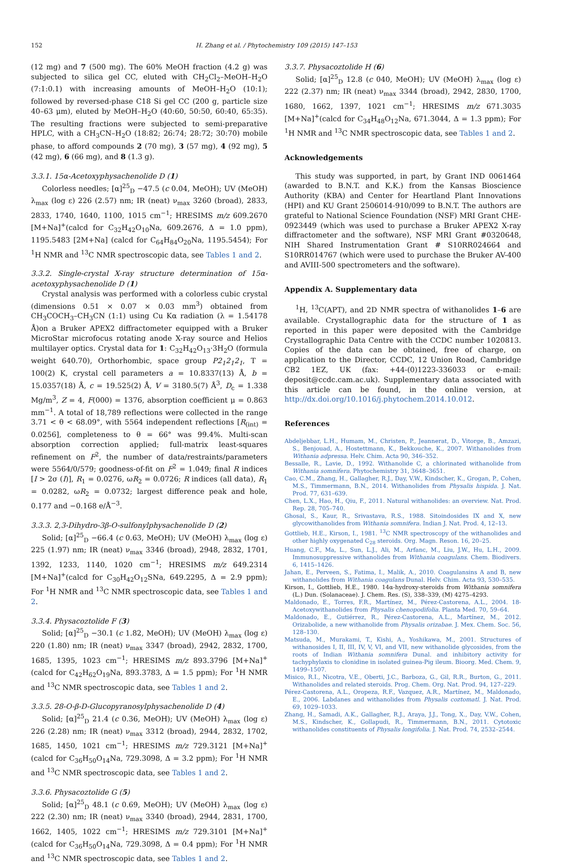152 H. Zhang et al. / Phytochemistry 109 (2015) 147–153
(12 mg) and 7 (500 mg). The 60% MeOH fraction (4.2 g) was subjected to silica gel CC, eluted with CH<sub>2</sub>Cl<sub>2</sub>–MeOH–H<sub>2</sub>O (7:1:0.1) with increasing amounts of MeOH–H<sub>2</sub>O (10:1); followed by reversed-phase C18 Si gel CC (200 g, particle size 40–63 μm), eluted by MeOH–H<sub>2</sub>O (40:60, 50:50, 60:40, 65:35). The resulting fractions were subjected to semi-preparative HPLC, with a CH<sub>3</sub>CN–H<sub>2</sub>O (18:82; 26:74; 28:72; 30:70) mobile phase, to afford compounds 2 (70 mg), 3 (57 mg), 4 (92 mg), 5 (42 mg), 6 (66 mg), and 8 (1.3 g).
3.3.1. 15α-Acetoxyphysachenolide D (1)
Colorless needles; [α]<sup>25</sup><sub>D</sub> −47.5 (c 0.04, MeOH); UV (MeOH) λ<sub>max</sub> (log ε) 226 (2.57) nm; IR (neat) ν<sub>max</sub> 3260 (broad), 2833, 2833, 1740, 1640, 1100, 1015 cm<sup>−1</sup>; HRESIMS m/z 609.2670 [M+Na]<sup>+</sup>(calcd for C<sub>32</sub>H<sub>42</sub>O<sub>10</sub>Na, 609.2676, Δ = 1.0 ppm), 1195.5483 [2M+Na] (calcd for C<sub>64</sub>H<sub>84</sub>O<sub>20</sub>Na, 1195.5454); For <sup>1</sup>H NMR and <sup>13</sup>C NMR spectroscopic data, see Tables 1 and 2.
3.3.2. Single-crystal X-ray structure determination of 15α-acetoxyphysachenolide D (1)
Crystal analysis was performed with a colorless cubic crystal (dimensions 0.51 × 0.07 × 0.03 mm<sup>3</sup>) obtained from CH<sub>3</sub>COCH<sub>3</sub>–CH<sub>3</sub>CN (1:1) using Cu Kα radiation (λ = 1.54178 Å)on a Bruker APEX2 diffractometer equipped with a Bruker MicroStar microfocus rotating anode X-ray source and Helios multilayer optics. Crystal data for 1: C<sub>32</sub>H<sub>42</sub>O<sub>13</sub>·3H<sub>2</sub>O (formula weight 640.70), Orthorhombic, space group P2<sub>1</sub>2<sub>1</sub>2<sub>1</sub>, T = 100(2) K, crystal cell parameters a = 10.8337(13) Å, b = 15.0357(18) Å, c = 19.525(2) Å, V = 3180.5(7) Å<sup>3</sup>, D<sub>c</sub> = 1.338 Mg/m<sup>3</sup>, Z = 4, F(000) = 1376, absorption coefficient μ = 0.863 mm<sup>−1</sup>. A total of 18,789 reflections were collected in the range 3.71 < θ < 68.09°, with 5564 independent reflections [R<sub>(int)</sub> = 0.0256], completeness to θ = 66° was 99.4%. Multi-scan absorption correction applied; full-matrix least-squares refinement on F<sup>2</sup>, the number of data/restraints/parameters were 5564/0/579; goodness-of-fit on F<sup>2</sup> = 1.049; final R indices [I > 2σ (I)], R<sub>1</sub> = 0.0276, ωR<sub>2</sub> = 0.0726; R indices (all data), R<sub>1</sub> = 0.0282, ωR<sub>2</sub> = 0.0732; largest difference peak and hole, 0.177 and −0.168 e/Å<sup>−3</sup>.
3.3.3. 2,3-Dihydro-3β-O-sulfonylphysachenolide D (2)
Solid; [α]<sup>25</sup><sub>D</sub> −66.4 (c 0.63, MeOH); UV (MeOH) λ<sub>max</sub> (log ε) 225 (1.97) nm; IR (neat) ν<sub>max</sub> 3346 (broad), 2948, 2832, 1701, 1392, 1233, 1140, 1020 cm<sup>−1</sup>; HRESIMS m/z 649.2314 [M+Na]<sup>+</sup>(calcd for C<sub>30</sub>H<sub>42</sub>O<sub>12</sub>SNa, 649.2295, Δ = 2.9 ppm); For <sup>1</sup>H NMR and <sup>13</sup>C NMR spectroscopic data, see Tables 1 and 2.
3.3.4. Physacoztolide F (3)
Solid; [α]<sup>25</sup><sub>D</sub> −30.1 (c 1.82, MeOH); UV (MeOH) λ<sub>max</sub> (log ε) 220 (1.80) nm; IR (neat) ν<sub>max</sub> 3347 (broad), 2942, 2832, 1700, 1685, 1395, 1023 cm<sup>−1</sup>; HRESIMS m/z 893.3796 [M+Na]<sup>+</sup>(calcd for C<sub>42</sub>H<sub>62</sub>O<sub>19</sub>Na, 893.3783, Δ = 1.5 ppm); For <sup>1</sup>H NMR and <sup>13</sup>C NMR spectroscopic data, see Tables 1 and 2.
3.3.5. 28-O-β-D-Glucopyranosylphysachenolide D (4)
Solid; [α]<sup>25</sup><sub>D</sub> 21.4 (c 0.36, MeOH); UV (MeOH) λ<sub>max</sub> (log ε) 226 (2.28) nm; IR (neat) ν<sub>max</sub> 3312 (broad), 2944, 2832, 1702, 1685, 1450, 1021 cm<sup>−1</sup>; HRESIMS m/z 729.3121 [M+Na]<sup>+</sup>(calcd for C<sub>36</sub>H<sub>50</sub>O<sub>14</sub>Na, 729.3098, Δ = 3.2 ppm); For <sup>1</sup>H NMR and <sup>13</sup>C NMR spectroscopic data, see Tables 1 and 2.
3.3.6. Physacoztolide G (5)
Solid; [α]<sup>25</sup><sub>D</sub> 48.1 (c 0.69, MeOH); UV (MeOH) λ<sub>max</sub> (log ε) 222 (2.30) nm; IR (neat) ν<sub>max</sub> 3340 (broad), 2944, 2831, 1700, 1662, 1405, 1022 cm<sup>−1</sup>; HRESIMS m/z 729.3101 [M+Na]<sup>+</sup>(calcd for C<sub>36</sub>H<sub>50</sub>O<sub>14</sub>Na, 729.3098, Δ = 0.4 ppm); For <sup>1</sup>H NMR and <sup>13</sup>C NMR spectroscopic data, see Tables 1 and 2.
3.3.7. Physacoztolide H (6)
Solid; [α]<sup>25</sup><sub>D</sub> 12.8 (c 040, MeOH); UV (MeOH) λ<sub>max</sub> (log ε) 222 (2.37) nm; IR (neat) ν<sub>max</sub> 3344 (broad), 2942, 2830, 1700, 1680, 1662, 1397, 1021 cm<sup>−1</sup>; HRESIMS m/z 671.3035 [M+Na]<sup>+</sup>(calcd for C<sub>34</sub>H<sub>48</sub>O<sub>12</sub>Na, 671.3044, Δ = 1.3 ppm); For <sup>1</sup>H NMR and <sup>13</sup>C NMR spectroscopic data, see Tables 1 and 2.
Acknowledgements
This study was supported, in part, by Grant IND 0061464 (awarded to B.N.T. and K.K.) from the Kansas Bioscience Authority (KBA) and Center for Heartland Plant Innovations (HPI) and KU Grant 2506014-910/099 to B.N.T. The authors are grateful to National Science Foundation (NSF) MRI Grant CHE-0923449 (which was used to purchase a Bruker APEX2 X-ray diffractometer and the software), NSF MRI Grant #0320648, NIH Shared Instrumentation Grant # S10RR024664 and S10RR014767 (which were used to purchase the Bruker AV-400 and AVIII-500 spectrometers and the software).
Appendix A. Supplementary data
<sup>1</sup>H, <sup>13</sup>C(APT), and 2D NMR spectra of withanolides 1–6 are available. Crystallographic data for the structure of 1 as reported in this paper were deposited with the Cambridge Crystallographic Data Centre with the CCDC number 1020813. Copies of the data can be obtained, free of charge, on application to the Director, CCDC, 12 Union Road, Cambridge CB2 1EZ, UK (fax: +44-(0)1223-336033 or e-mail: deposit@ccdc.cam.ac.uk). Supplementary data associated with this article can be found, in the online version, at http://dx.doi.org/10.1016/j.phytochem.2014.10.012.
References
Abdeljebbar, L.H., Humam, M., Christen, P., Jeannerat, D., Vitorge, B., Amzazi, S., Benjouad, A., Hostettmann, K., Bekkouche, K., 2007. Withanolides from Withania adpressa. Helv. Chim. Acta 90, 346–352.
Bessalle, R., Lavie, D., 1992. Withanolide C, a chlorinated withanolide from Withania somnifera. Phytochemistry 31, 3648–3651.
Cao, C.M., Zhang, H., Gallagher, R.J., Day, V.W., Kindscher, K., Grogan, P., Cohen, M.S., Timmermann, B.N., 2014. Withanolides from Physalis hispida. J. Nat. Prod. 77, 631–639.
Chen, L.X., Hao, H., Qiu, F., 2011. Natural withanolides: an overview. Nat. Prod. Rep. 28, 705–740.
Ghosal, S., Kaur, R., Srivastava, R.S., 1988. Sitoindosides IX and X, new glycowithanolides from Withania somnifera. Indian J. Nat. Prod. 4, 12–13.
Gottlieb, H.E., Kirson, I., 1981. <sup>13</sup>C NMR spectroscopy of the withanolides and other highly oxygenated C<sub>28</sub> steroids. Org. Magn. Reson. 16, 20–25.
Huang, C.F., Ma, L., Sun, L.J., Ali, M., Arfanc, M., Liu, J.W., Hu, L.H., 2009. Immunosuppressive withanolides from Withania coagulans. Chem. Biodivers. 6, 1415–1426.
Jahan, E., Perveen, S., Fatima, I., Malik, A., 2010. Coagulansins A and B, new withanolides from Withania coagulans Dunal. Helv. Chim. Acta 93, 530–535.
Kirson, I., Gottlieb, H.E., 1980. 14α-hydroxy-steroids from Withania somnifera (L.) Dun. (Solanaceae). J. Chem. Res. (S), 338–339, (M) 4275–4293.
Maldonado, E., Torres, F.R., Martínez, M., Pérez-Castorena, A.L., 2004. 18-Acetoxywithanolides from Physalis chenopodifolia. Planta Med. 70, 59–64.
Maldonado, E., Gutiérrez, R., Pérez-Castorena, A.L., Martínez, M., 2012. Orizabolide, a new withanolide from Physalis orizabae. J. Mex. Chem. Soc. 56, 128–130.
Matsuda, M., Murakami, T., Kishi, A., Yoshikawa, M., 2001. Structures of withanosides I, II, III, IV, V, VI, and VII, new withanolide glycosides, from the roots of Indian Withania somnifera Dunal. and inhibitory activity for tachyphylaxis to clonidine in isolated guinea-Pig ileum. Bioorg. Med. Chem. 9, 1499–1507.
Misico, R.I., Nicotra, V.E., Oberti, J.C., Barboza, G., Gil, R.R., Burton, G., 2011. Withanolides and related steroids. Prog. Chem. Org. Nat. Prod. 94, 127–229.
Pérez-Castorena, A.L., Oropeza, R.F., Vazquez, A.R., Martínez, M., Maldonado, E., 2006. Labdanes and withanolides from Physalis coztomatl. J. Nat. Prod. 69, 1029–1033.
Zhang, H., Samadi, A.K., Gallagher, R.J., Araya, J.J., Tong, X., Day, V.W., Cohen, M.S., Kindscher, K., Gollapudi, R., Timmermann, B.N., 2011. Cytotoxic withanolides constituents of Physalis longifolia. J. Nat. Prod. 74, 2532–2544.